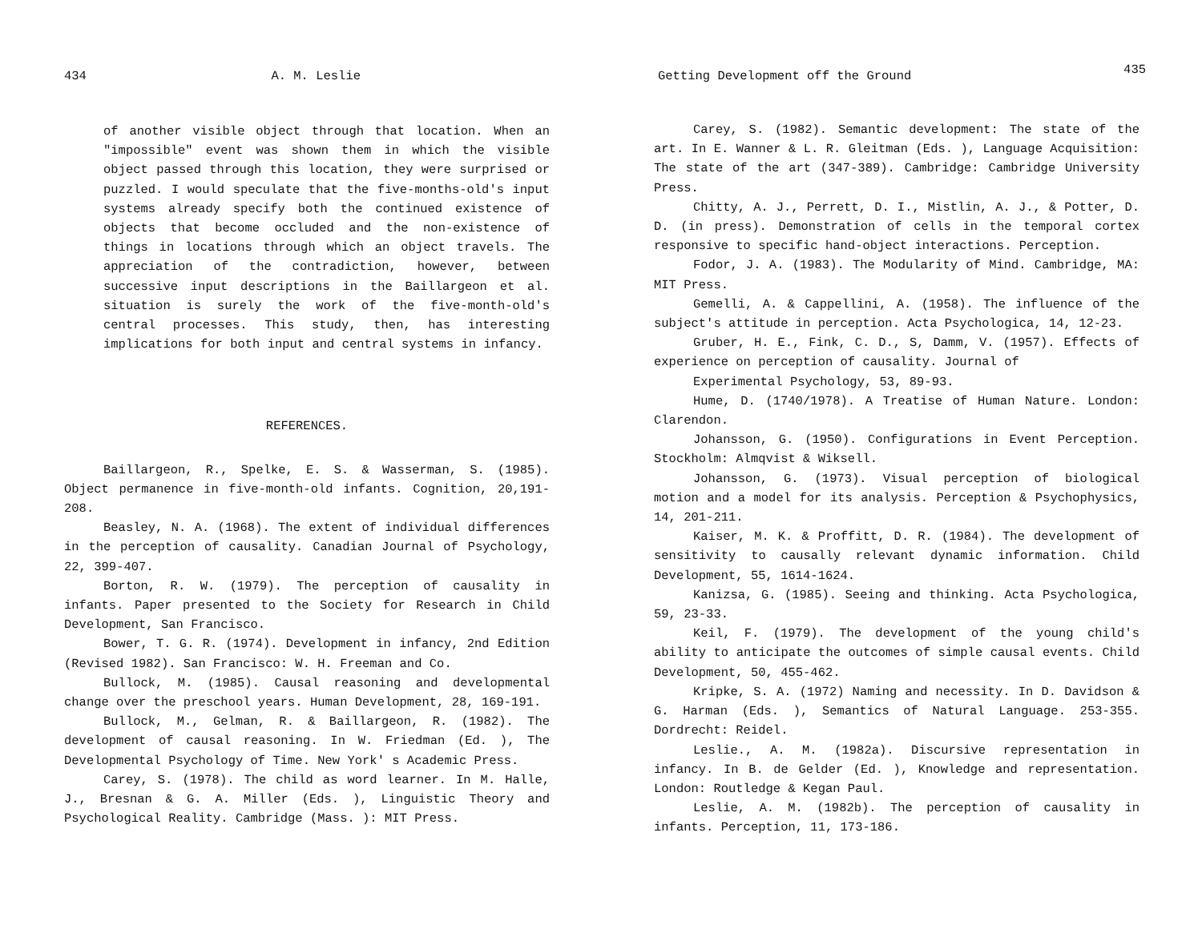434 A. M. Leslie
of another visible object through that location. When an "impossible" event was shown them in which the visible object passed through this location, they were surprised or puzzled. I would speculate that the five-months-old's input systems already specify both the continued existence of objects that become occluded and the non-existence of things in locations through which an object travels. The appreciation of the contradiction, however, between successive input descriptions in the Baillargeon et al. situation is surely the work of the five-month-old's central processes. This study, then, has interesting implications for both input and central systems in infancy.
REFERENCES.
Baillargeon, R., Spelke, E. S. & Wasserman, S. (1985). Object permanence in five-month-old infants. Cognition, 20,191-208.
Beasley, N. A. (1968). The extent of individual differences in the perception of causality. Canadian Journal of Psychology, 22, 399-407.
Borton, R. W. (1979). The perception of causality in infants. Paper presented to the Society for Research in Child Development, San Francisco.
Bower, T. G. R. (1974). Development in infancy, 2nd Edition (Revised 1982). San Francisco: W. H. Freeman and Co.
Bullock, M. (1985). Causal reasoning and developmental change over the preschool years. Human Development, 28, 169-191.
Bullock, M., Gelman, R. & Baillargeon, R. (1982). The development of causal reasoning. In W. Friedman (Ed. ), The Developmental Psychology of Time. New York' s Academic Press.
Carey, S. (1978). The child as word learner. In M. Halle, J., Bresnan & G. A. Miller (Eds. ), Linguistic Theory and Psychological Reality. Cambridge (Mass. ): MIT Press.
Getting Development off the Ground 435
Carey, S. (1982). Semantic development: The state of the art. In E. Wanner & L. R. Gleitman (Eds. ), Language Acquisition: The state of the art (347-389). Cambridge: Cambridge University Press.
Chitty, A. J., Perrett, D. I., Mistlin, A. J., & Potter, D. D. (in press). Demonstration of cells in the temporal cortex responsive to specific hand-object interactions. Perception.
Fodor, J. A. (1983). The Modularity of Mind. Cambridge, MA: MIT Press.
Gemelli, A. & Cappellini, A. (1958). The influence of the subject's attitude in perception. Acta Psychologica, 14, 12-23.
Gruber, H. E., Fink, C. D., S, Damm, V. (1957). Effects of experience on perception of causality. Journal of
Experimental Psychology, 53, 89-93.
Hume, D. (1740/1978). A Treatise of Human Nature. London: Clarendon.
Johansson, G. (1950). Configurations in Event Perception. Stockholm: Almqvist & Wiksell.
Johansson, G. (1973). Visual perception of biological motion and a model for its analysis. Perception & Psychophysics, 14, 201-211.
Kaiser, M. K. & Proffitt, D. R. (1984). The development of sensitivity to causally relevant dynamic information. Child Development, 55, 1614-1624.
Kanizsa, G. (1985). Seeing and thinking. Acta Psychologica, 59, 23-33.
Keil, F. (1979). The development of the young child's ability to anticipate the outcomes of simple causal events. Child Development, 50, 455-462.
Kripke, S. A. (1972) Naming and necessity. In D. Davidson & G. Harman (Eds. ), Semantics of Natural Language. 253-355. Dordrecht: Reidel.
Leslie., A. M. (1982a). Discursive representation in infancy. In B. de Gelder (Ed. ), Knowledge and representation. London: Routledge & Kegan Paul.
Leslie, A. M. (1982b). The perception of causality in infants. Perception, 11, 173-186.